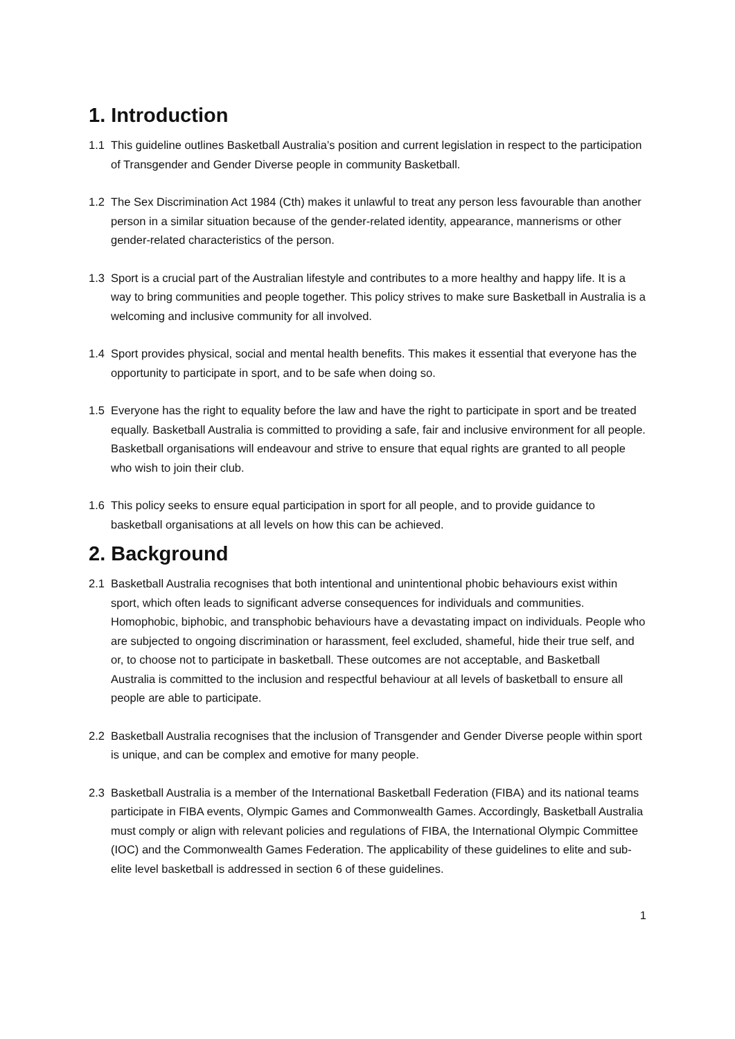1. Introduction
1.1 This guideline outlines Basketball Australia’s position and current legislation in respect to the participation of Transgender and Gender Diverse people in community Basketball.
1.2 The Sex Discrimination Act 1984 (Cth) makes it unlawful to treat any person less favourable than another person in a similar situation because of the gender-related identity, appearance, mannerisms or other gender-related characteristics of the person.
1.3 Sport is a crucial part of the Australian lifestyle and contributes to a more healthy and happy life. It is a way to bring communities and people together. This policy strives to make sure Basketball in Australia is a welcoming and inclusive community for all involved.
1.4 Sport provides physical, social and mental health benefits. This makes it essential that everyone has the opportunity to participate in sport, and to be safe when doing so.
1.5 Everyone has the right to equality before the law and have the right to participate in sport and be treated equally. Basketball Australia is committed to providing a safe, fair and inclusive environment for all people. Basketball organisations will endeavour and strive to ensure that equal rights are granted to all people who wish to join their club.
1.6 This policy seeks to ensure equal participation in sport for all people, and to provide guidance to basketball organisations at all levels on how this can be achieved.
2. Background
2.1 Basketball Australia recognises that both intentional and unintentional phobic behaviours exist within sport, which often leads to significant adverse consequences for individuals and communities. Homophobic, biphobic, and transphobic behaviours have a devastating impact on individuals. People who are subjected to ongoing discrimination or harassment, feel excluded, shameful, hide their true self, and or, to choose not to participate in basketball. These outcomes are not acceptable, and Basketball Australia is committed to the inclusion and respectful behaviour at all levels of basketball to ensure all people are able to participate.
2.2 Basketball Australia recognises that the inclusion of Transgender and Gender Diverse people within sport is unique, and can be complex and emotive for many people.
2.3 Basketball Australia is a member of the International Basketball Federation (FIBA) and its national teams participate in FIBA events, Olympic Games and Commonwealth Games. Accordingly, Basketball Australia must comply or align with relevant policies and regulations of FIBA, the International Olympic Committee (IOC) and the Commonwealth Games Federation. The applicability of these guidelines to elite and sub-elite level basketball is addressed in section 6 of these guidelines.
1